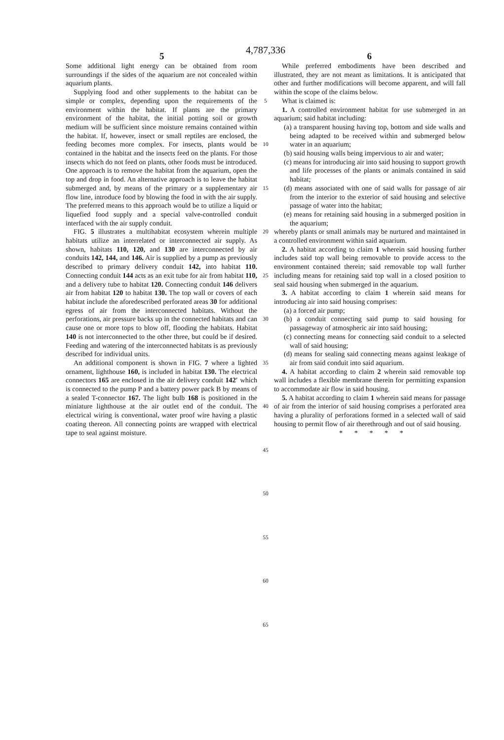5 4,787,336 6
Some additional light energy can be obtained from room surroundings if the sides of the aquarium are not concealed within aquarium plants.
Supplying food and other supplements to the habitat can be simple or complex, depending upon the requirements of the environment within the habitat. If plants are the primary environment of the habitat, the initial potting soil or growth medium will be sufficient since moisture remains contained within the habitat. If, however, insect or small reptiles are enclosed, the feeding becomes more complex. For insects, plants would be contained in the habitat and the insects feed on the plants. For those insects which do not feed on plants, other foods must be introduced. One approach is to remove the habitat from the aquarium, open the top and drop in food. An alternative approach is to leave the habitat submerged and, by means of the primary or a supplementary air flow line, introduce food by blowing the food in with the air supply. The preferred means to this approach would be to utilize a liquid or liquefied food supply and a special valve-controlled conduit interfaced with the air supply conduit.
FIG. 5 illustrates a multihabitat ecosystem wherein multiple habitats utilize an interrelated or interconnected air supply. As shown, habitats 110, 120, and 130 are interconnected by air conduits 142, 144, and 146. Air is supplied by a pump as previously described to primary delivery conduit 142, into habitat 110. Connecting conduit 144 acts as an exit tube for air from habitat 110, and a delivery tube to habitat 120. Connecting conduit 146 delivers air from habitat 120 to habitat 130. The top wall or covers of each habitat include the aforedescribed perforated areas 30 for additional egress of air from the interconnected habitats. Without the perforations, air pressure backs up in the connected habitats and can cause one or more tops to blow off, flooding the habitats. Habitat 140 is not interconnected to the other three, but could be if desired. Feeding and watering of the interconnected habitats is as previously described for individual units.
An additional component is shown in FIG. 7 where a lighted ornament, lighthouse 160, is included in habitat 130. The electrical connectors 165 are enclosed in the air delivery conduit 142′ which is connected to the pump P and a battery power pack B by means of a sealed T-connector 167. The light bulb 168 is positioned in the miniature lighthouse at the air outlet end of the conduit. The electrical wiring is conventional, water proof wire having a plastic coating thereon. All connecting points are wrapped with electrical tape to seal against moisture.
5
10
15
20
25
30
35
40
45
50
55
60
65
While preferred embodiments have been described and illustrated, they are not meant as limitations. It is anticipated that other and further modifications will become apparent, and will fall within the scope of the claims below.
What is claimed is:
1. A controlled environment habitat for use submerged in an aquarium; said habitat including:
(a) a transparent housing having top, bottom and side walls and being adapted to be received within and submerged below water in an aquarium;
(b) said housing walls being impervious to air and water;
(c) means for introducing air into said housing to support growth and life processes of the plants or animals contained in said habitat;
(d) means associated with one of said walls for passage of air from the interior to the exterior of said housing and selective passage of water into the habitat;
(e) means for retaining said housing in a submerged position in the aquarium;
whereby plants or small animals may be nurtured and maintained in a controlled environment within said aquarium.
2. A habitat according to claim 1 wherein said housing further includes said top wall being removable to provide access to the environment contained therein; said removable top wall further including means for retaining said top wall in a closed position to seal said housing when submerged in the aquarium.
3. A habitat according to claim 1 wherein said means for introducing air into said housing comprises:
(a) a forced air pump;
(b) a conduit connecting said pump to said housing for passageway of atmospheric air into said housing;
(c) connecting means for connecting said conduit to a selected wall of said housing;
(d) means for sealing said connecting means against leakage of air from said conduit into said aquarium.
4. A habitat according to claim 2 wherein said removable top wall includes a flexible membrane therein for permitting expansion to accommodate air flow in said housing.
5. A habitat according to claim 1 wherein said means for passage of air from the interior of said housing comprises a perforated area having a plurality of perforations formed in a selected wall of said housing to permit flow of air therethrough and out of said housing.
* * * * *